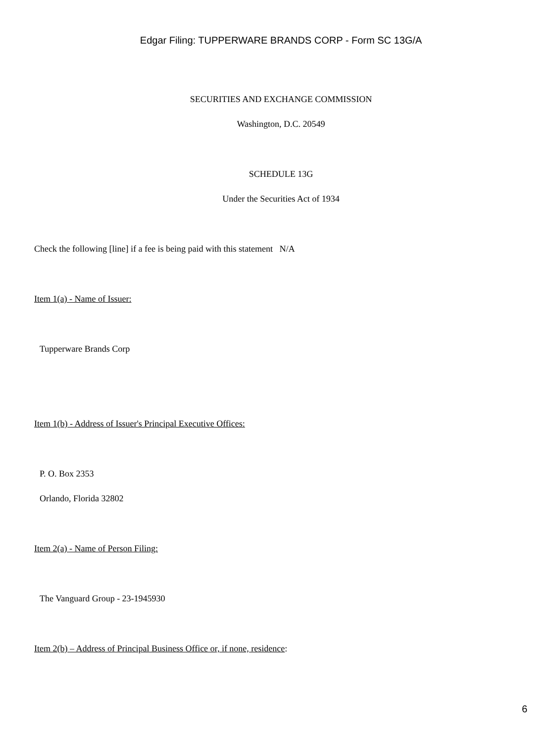Edgar Filing: TUPPERWARE BRANDS CORP - Form SC 13G/A
SECURITIES AND EXCHANGE COMMISSION
Washington, D.C. 20549
SCHEDULE 13G
Under the Securities Act of 1934
Check the following [line] if a fee is being paid with this statement N/A
Item 1(a) - Name of Issuer:
Tupperware Brands Corp
Item 1(b) - Address of Issuer's Principal Executive Offices:
P. O. Box 2353
Orlando, Florida 32802
Item 2(a) - Name of Person Filing:
The Vanguard Group - 23-1945930
Item 2(b) – Address of Principal Business Office or, if none, residence:
6